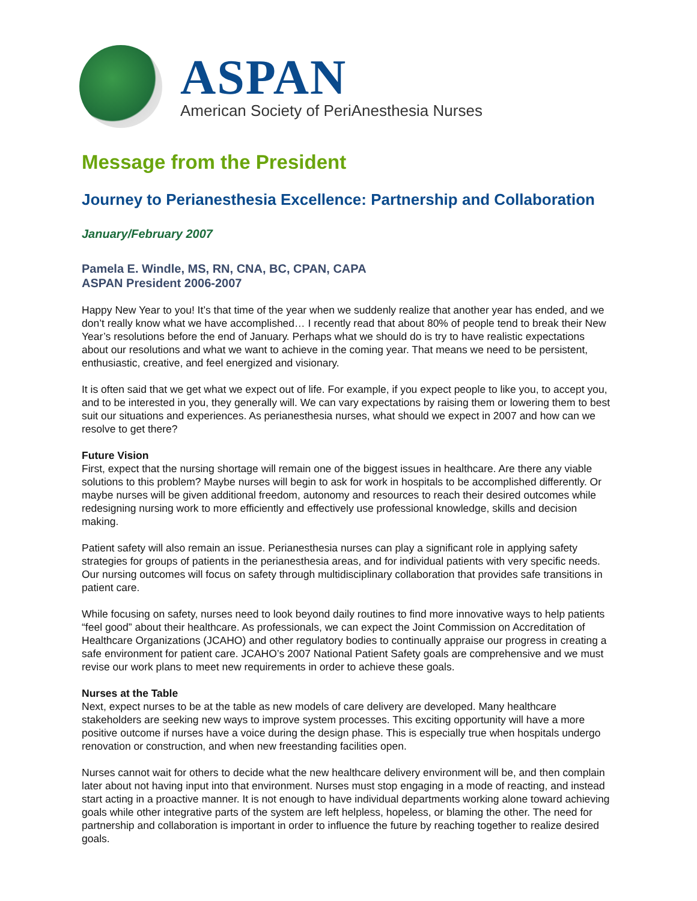ASPAN
American Society of PeriAnesthesia Nurses
Message from the President
Journey to Perianesthesia Excellence: Partnership and Collaboration
January/February 2007
Pamela E. Windle, MS, RN, CNA, BC, CPAN, CAPA
ASPAN President 2006-2007
Happy New Year to you! It’s that time of the year when we suddenly realize that another year has ended, and we don’t really know what we have accomplished… I recently read that about 80% of people tend to break their New Year’s resolutions before the end of January. Perhaps what we should do is try to have realistic expectations about our resolutions and what we want to achieve in the coming year. That means we need to be persistent, enthusiastic, creative, and feel energized and visionary.
It is often said that we get what we expect out of life. For example, if you expect people to like you, to accept you, and to be interested in you, they generally will. We can vary expectations by raising them or lowering them to best suit our situations and experiences. As perianesthesia nurses, what should we expect in 2007 and how can we resolve to get there?
Future Vision
First, expect that the nursing shortage will remain one of the biggest issues in healthcare. Are there any viable solutions to this problem? Maybe nurses will begin to ask for work in hospitals to be accomplished differently. Or maybe nurses will be given additional freedom, autonomy and resources to reach their desired outcomes while redesigning nursing work to more efficiently and effectively use professional knowledge, skills and decision making.
Patient safety will also remain an issue. Perianesthesia nurses can play a significant role in applying safety strategies for groups of patients in the perianesthesia areas, and for individual patients with very specific needs. Our nursing outcomes will focus on safety through multidisciplinary collaboration that provides safe transitions in patient care.
While focusing on safety, nurses need to look beyond daily routines to find more innovative ways to help patients “feel good” about their healthcare. As professionals, we can expect the Joint Commission on Accreditation of Healthcare Organizations (JCAHO) and other regulatory bodies to continually appraise our progress in creating a safe environment for patient care. JCAHO’s 2007 National Patient Safety goals are comprehensive and we must revise our work plans to meet new requirements in order to achieve these goals.
Nurses at the Table
Next, expect nurses to be at the table as new models of care delivery are developed. Many healthcare stakeholders are seeking new ways to improve system processes. This exciting opportunity will have a more positive outcome if nurses have a voice during the design phase. This is especially true when hospitals undergo renovation or construction, and when new freestanding facilities open.
Nurses cannot wait for others to decide what the new healthcare delivery environment will be, and then complain later about not having input into that environment. Nurses must stop engaging in a mode of reacting, and instead start acting in a proactive manner. It is not enough to have individual departments working alone toward achieving goals while other integrative parts of the system are left helpless, hopeless, or blaming the other. The need for partnership and collaboration is important in order to influence the future by reaching together to realize desired goals.